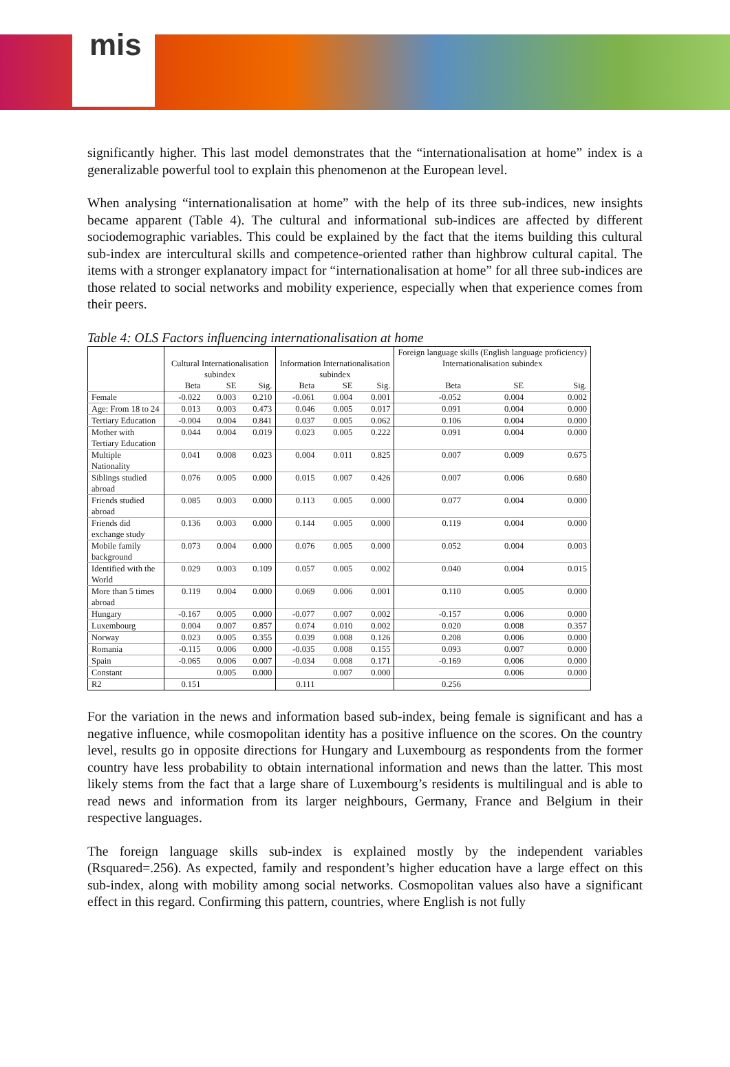mis
significantly higher. This last model demonstrates that the “internationalisation at home” index is a generalizable powerful tool to explain this phenomenon at the European level.
When analysing “internationalisation at home” with the help of its three sub-indices, new insights became apparent (Table 4). The cultural and informational sub-indices are affected by different sociodemographic variables. This could be explained by the fact that the items building this cultural sub-index are intercultural skills and competence-oriented rather than highbrow cultural capital. The items with a stronger explanatory impact for “internationalisation at home” for all three sub-indices are those related to social networks and mobility experience, especially when that experience comes from their peers.
Table 4: OLS Factors influencing internationalisation at home
| | Cultural Internationalisation subindex | | | Information Internationalisation subindex | | | Foreign language skills (English language proficiency) Internationalisation subindex | | |
| --- | --- | --- | --- | --- | --- | --- | --- | --- | --- |
| | Beta | SE | Sig. | Beta | SE | Sig. | Beta | SE | Sig. |
| Female | -0.022 | 0.003 | 0.210 | -0.061 | 0.004 | 0.001 | -0.052 | 0.004 | 0.002 |
| Age: From 18 to 24 | 0.013 | 0.003 | 0.473 | 0.046 | 0.005 | 0.017 | 0.091 | 0.004 | 0.000 |
| Tertiary Education | -0.004 | 0.004 | 0.841 | 0.037 | 0.005 | 0.062 | 0.106 | 0.004 | 0.000 |
| Mother with Tertiary Education | 0.044 | 0.004 | 0.019 | 0.023 | 0.005 | 0.222 | 0.091 | 0.004 | 0.000 |
| Multiple Nationality | 0.041 | 0.008 | 0.023 | 0.004 | 0.011 | 0.825 | 0.007 | 0.009 | 0.675 |
| Siblings studied abroad | 0.076 | 0.005 | 0.000 | 0.015 | 0.007 | 0.426 | 0.007 | 0.006 | 0.680 |
| Friends studied abroad | 0.085 | 0.003 | 0.000 | 0.113 | 0.005 | 0.000 | 0.077 | 0.004 | 0.000 |
| Friends did exchange study | 0.136 | 0.003 | 0.000 | 0.144 | 0.005 | 0.000 | 0.119 | 0.004 | 0.000 |
| Mobile family background | 0.073 | 0.004 | 0.000 | 0.076 | 0.005 | 0.000 | 0.052 | 0.004 | 0.003 |
| Identified with the World | 0.029 | 0.003 | 0.109 | 0.057 | 0.005 | 0.002 | 0.040 | 0.004 | 0.015 |
| More than 5 times abroad | 0.119 | 0.004 | 0.000 | 0.069 | 0.006 | 0.001 | 0.110 | 0.005 | 0.000 |
| Hungary | -0.167 | 0.005 | 0.000 | -0.077 | 0.007 | 0.002 | -0.157 | 0.006 | 0.000 |
| Luxembourg | 0.004 | 0.007 | 0.857 | 0.074 | 0.010 | 0.002 | 0.020 | 0.008 | 0.357 |
| Norway | 0.023 | 0.005 | 0.355 | 0.039 | 0.008 | 0.126 | 0.208 | 0.006 | 0.000 |
| Romania | -0.115 | 0.006 | 0.000 | -0.035 | 0.008 | 0.155 | 0.093 | 0.007 | 0.000 |
| Spain | -0.065 | 0.006 | 0.007 | -0.034 | 0.008 | 0.171 | -0.169 | 0.006 | 0.000 |
| Constant | | 0.005 | 0.000 | | 0.007 | 0.000 | | 0.006 | 0.000 |
| R2 | 0.151 | | | 0.111 | | | 0.256 | | |
For the variation in the news and information based sub-index, being female is significant and has a negative influence, while cosmopolitan identity has a positive influence on the scores. On the country level, results go in opposite directions for Hungary and Luxembourg as respondents from the former country have less probability to obtain international information and news than the latter. This most likely stems from the fact that a large share of Luxembourg’s residents is multilingual and is able to read news and information from its larger neighbours, Germany, France and Belgium in their respective languages.
The foreign language skills sub-index is explained mostly by the independent variables (Rsquared=.256). As expected, family and respondent’s higher education have a large effect on this sub-index, along with mobility among social networks. Cosmopolitan values also have a significant effect in this regard. Confirming this pattern, countries, where English is not fully